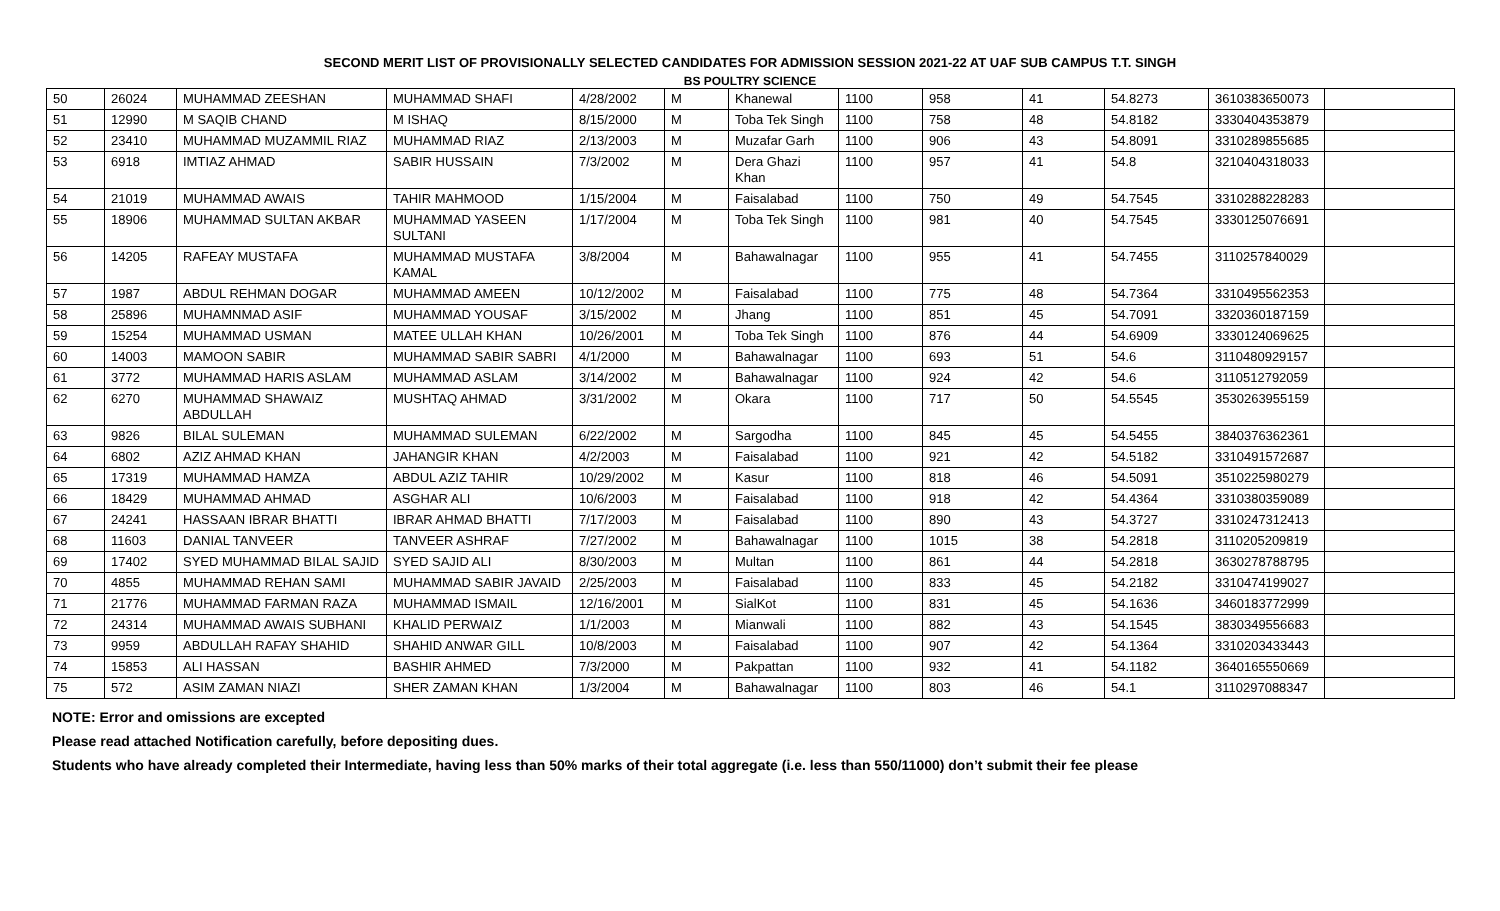SECOND MERIT LIST OF PROVISIONALLY SELECTED CANDIDATES FOR ADMISSION SESSION 2021-22 AT UAF SUB CAMPUS T.T. SINGH
BS POULTRY SCIENCE
| 50 | 26024 | MUHAMMAD ZEESHAN | MUHAMMAD SHAFI | 4/28/2002 | M | Khanewal | 1100 | 958 | 41 | 54.8273 | 3610383650073 | |
| 51 | 12990 | M SAQIB CHAND | M ISHAQ | 8/15/2000 | M | Toba Tek Singh | 1100 | 758 | 48 | 54.8182 | 3330404353879 | |
| 52 | 23410 | MUHAMMAD MUZAMMIL RIAZ | MUHAMMAD RIAZ | 2/13/2003 | M | Muzafar Garh | 1100 | 906 | 43 | 54.8091 | 3310289855685 | |
| 53 | 6918 | IMTIAZ AHMAD | SABIR HUSSAIN | 7/3/2002 | M | Dera Ghazi Khan | 1100 | 957 | 41 | 54.8 | 3210404318033 | |
| 54 | 21019 | MUHAMMAD AWAIS | TAHIR MAHMOOD | 1/15/2004 | M | Faisalabad | 1100 | 750 | 49 | 54.7545 | 3310288228283 | |
| 55 | 18906 | MUHAMMAD SULTAN AKBAR | MUHAMMAD YASEEN SULTANI | 1/17/2004 | M | Toba Tek Singh | 1100 | 981 | 40 | 54.7545 | 3330125076691 | |
| 56 | 14205 | RAFEAY MUSTAFA | MUHAMMAD MUSTAFA KAMAL | 3/8/2004 | M | Bahawalnagar | 1100 | 955 | 41 | 54.7455 | 3110257840029 | |
| 57 | 1987 | ABDUL REHMAN DOGAR | MUHAMMAD AMEEN | 10/12/2002 | M | Faisalabad | 1100 | 775 | 48 | 54.7364 | 3310495562353 | |
| 58 | 25896 | MUHAMNMAD ASIF | MUHAMMAD YOUSAF | 3/15/2002 | M | Jhang | 1100 | 851 | 45 | 54.7091 | 3320360187159 | |
| 59 | 15254 | MUHAMMAD USMAN | MATEE ULLAH KHAN | 10/26/2001 | M | Toba Tek Singh | 1100 | 876 | 44 | 54.6909 | 3330124069625 | |
| 60 | 14003 | MAMOON SABIR | MUHAMMAD SABIR SABRI | 4/1/2000 | M | Bahawalnagar | 1100 | 693 | 51 | 54.6 | 3110480929157 | |
| 61 | 3772 | MUHAMMAD HARIS ASLAM | MUHAMMAD ASLAM | 3/14/2002 | M | Bahawalnagar | 1100 | 924 | 42 | 54.6 | 3110512792059 | |
| 62 | 6270 | MUHAMMAD SHAWAIZ ABDULLAH | MUSHTAQ AHMAD | 3/31/2002 | M | Okara | 1100 | 717 | 50 | 54.5545 | 3530263955159 | |
| 63 | 9826 | BILAL SULEMAN | MUHAMMAD SULEMAN | 6/22/2002 | M | Sargodha | 1100 | 845 | 45 | 54.5455 | 3840376362361 | |
| 64 | 6802 | AZIZ AHMAD KHAN | JAHANGIR KHAN | 4/2/2003 | M | Faisalabad | 1100 | 921 | 42 | 54.5182 | 3310491572687 | |
| 65 | 17319 | MUHAMMAD HAMZA | ABDUL AZIZ TAHIR | 10/29/2002 | M | Kasur | 1100 | 818 | 46 | 54.5091 | 3510225980279 | |
| 66 | 18429 | MUHAMMAD AHMAD | ASGHAR ALI | 10/6/2003 | M | Faisalabad | 1100 | 918 | 42 | 54.4364 | 3310380359089 | |
| 67 | 24241 | HASSAAN IBRAR BHATTI | IBRAR AHMAD BHATTI | 7/17/2003 | M | Faisalabad | 1100 | 890 | 43 | 54.3727 | 3310247312413 | |
| 68 | 11603 | DANIAL TANVEER | TANVEER ASHRAF | 7/27/2002 | M | Bahawalnagar | 1100 | 1015 | 38 | 54.2818 | 3110205209819 | |
| 69 | 17402 | SYED MUHAMMAD BILAL SAJID | SYED SAJID ALI | 8/30/2003 | M | Multan | 1100 | 861 | 44 | 54.2818 | 3630278788795 | |
| 70 | 4855 | MUHAMMAD REHAN SAMI | MUHAMMAD SABIR JAVAID | 2/25/2003 | M | Faisalabad | 1100 | 833 | 45 | 54.2182 | 3310474199027 | |
| 71 | 21776 | MUHAMMAD FARMAN RAZA | MUHAMMAD ISMAIL | 12/16/2001 | M | SialKot | 1100 | 831 | 45 | 54.1636 | 3460183772999 | |
| 72 | 24314 | MUHAMMAD AWAIS SUBHANI | KHALID PERWAIZ | 1/1/2003 | M | Mianwali | 1100 | 882 | 43 | 54.1545 | 3830349556683 | |
| 73 | 9959 | ABDULLAH RAFAY SHAHID | SHAHID ANWAR GILL | 10/8/2003 | M | Faisalabad | 1100 | 907 | 42 | 54.1364 | 3310203433443 | |
| 74 | 15853 | ALI HASSAN | BASHIR AHMED | 7/3/2000 | M | Pakpattan | 1100 | 932 | 41 | 54.1182 | 3640165550669 | |
| 75 | 572 | ASIM ZAMAN NIAZI | SHER ZAMAN KHAN | 1/3/2004 | M | Bahawalnagar | 1100 | 803 | 46 | 54.1 | 3110297088347 | |
NOTE: Error and omissions are excepted
Please read attached Notification carefully, before depositing dues.
Students who have already completed their Intermediate, having less than 50% marks of their total aggregate (i.e. less than 550/11000) don’t submit their fee please